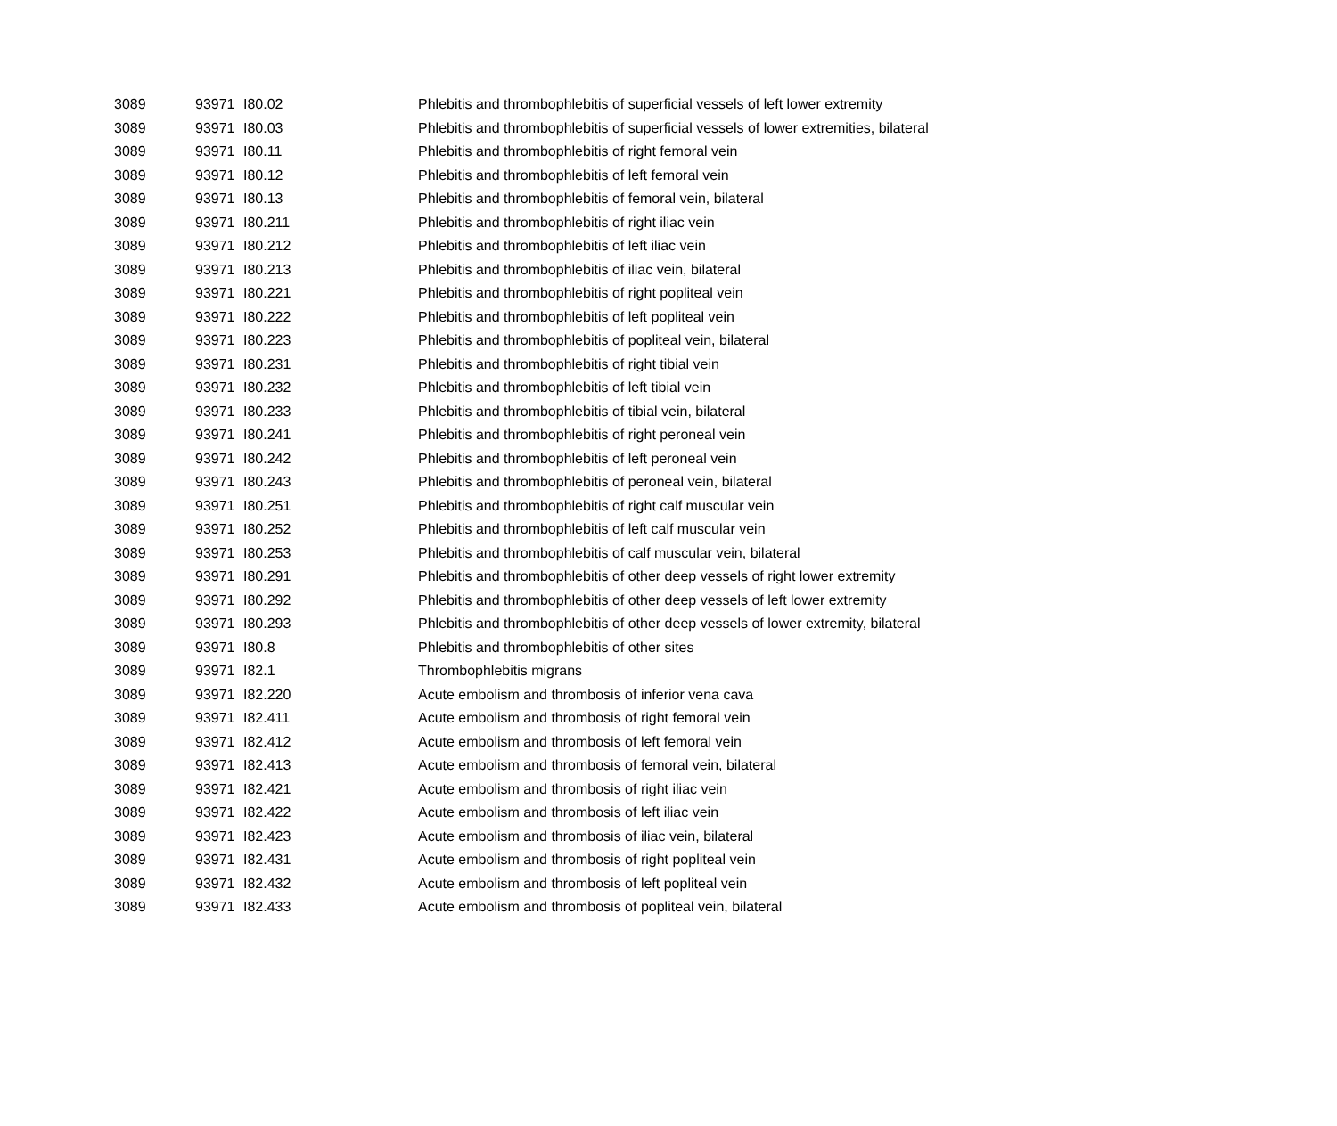| 3089 | 93971 | I80.02 | Phlebitis and thrombophlebitis of superficial vessels of left lower extremity |
| 3089 | 93971 | I80.03 | Phlebitis and thrombophlebitis of superficial vessels of lower extremities, bilateral |
| 3089 | 93971 | I80.11 | Phlebitis and thrombophlebitis of right femoral vein |
| 3089 | 93971 | I80.12 | Phlebitis and thrombophlebitis of left femoral vein |
| 3089 | 93971 | I80.13 | Phlebitis and thrombophlebitis of femoral vein, bilateral |
| 3089 | 93971 | I80.211 | Phlebitis and thrombophlebitis of right iliac vein |
| 3089 | 93971 | I80.212 | Phlebitis and thrombophlebitis of left iliac vein |
| 3089 | 93971 | I80.213 | Phlebitis and thrombophlebitis of iliac vein, bilateral |
| 3089 | 93971 | I80.221 | Phlebitis and thrombophlebitis of right popliteal vein |
| 3089 | 93971 | I80.222 | Phlebitis and thrombophlebitis of left popliteal vein |
| 3089 | 93971 | I80.223 | Phlebitis and thrombophlebitis of popliteal vein, bilateral |
| 3089 | 93971 | I80.231 | Phlebitis and thrombophlebitis of right tibial vein |
| 3089 | 93971 | I80.232 | Phlebitis and thrombophlebitis of left tibial vein |
| 3089 | 93971 | I80.233 | Phlebitis and thrombophlebitis of tibial vein, bilateral |
| 3089 | 93971 | I80.241 | Phlebitis and thrombophlebitis of right peroneal vein |
| 3089 | 93971 | I80.242 | Phlebitis and thrombophlebitis of left peroneal vein |
| 3089 | 93971 | I80.243 | Phlebitis and thrombophlebitis of peroneal vein, bilateral |
| 3089 | 93971 | I80.251 | Phlebitis and thrombophlebitis of right calf muscular vein |
| 3089 | 93971 | I80.252 | Phlebitis and thrombophlebitis of left calf muscular vein |
| 3089 | 93971 | I80.253 | Phlebitis and thrombophlebitis of calf muscular vein, bilateral |
| 3089 | 93971 | I80.291 | Phlebitis and thrombophlebitis of other deep vessels of right lower extremity |
| 3089 | 93971 | I80.292 | Phlebitis and thrombophlebitis of other deep vessels of left lower extremity |
| 3089 | 93971 | I80.293 | Phlebitis and thrombophlebitis of other deep vessels of lower extremity, bilateral |
| 3089 | 93971 | I80.8 | Phlebitis and thrombophlebitis of other sites |
| 3089 | 93971 | I82.1 | Thrombophlebitis migrans |
| 3089 | 93971 | I82.220 | Acute embolism and thrombosis of inferior vena cava |
| 3089 | 93971 | I82.411 | Acute embolism and thrombosis of right femoral vein |
| 3089 | 93971 | I82.412 | Acute embolism and thrombosis of left femoral vein |
| 3089 | 93971 | I82.413 | Acute embolism and thrombosis of femoral vein, bilateral |
| 3089 | 93971 | I82.421 | Acute embolism and thrombosis of right iliac vein |
| 3089 | 93971 | I82.422 | Acute embolism and thrombosis of left iliac vein |
| 3089 | 93971 | I82.423 | Acute embolism and thrombosis of iliac vein, bilateral |
| 3089 | 93971 | I82.431 | Acute embolism and thrombosis of right popliteal vein |
| 3089 | 93971 | I82.432 | Acute embolism and thrombosis of left popliteal vein |
| 3089 | 93971 | I82.433 | Acute embolism and thrombosis of popliteal vein, bilateral |